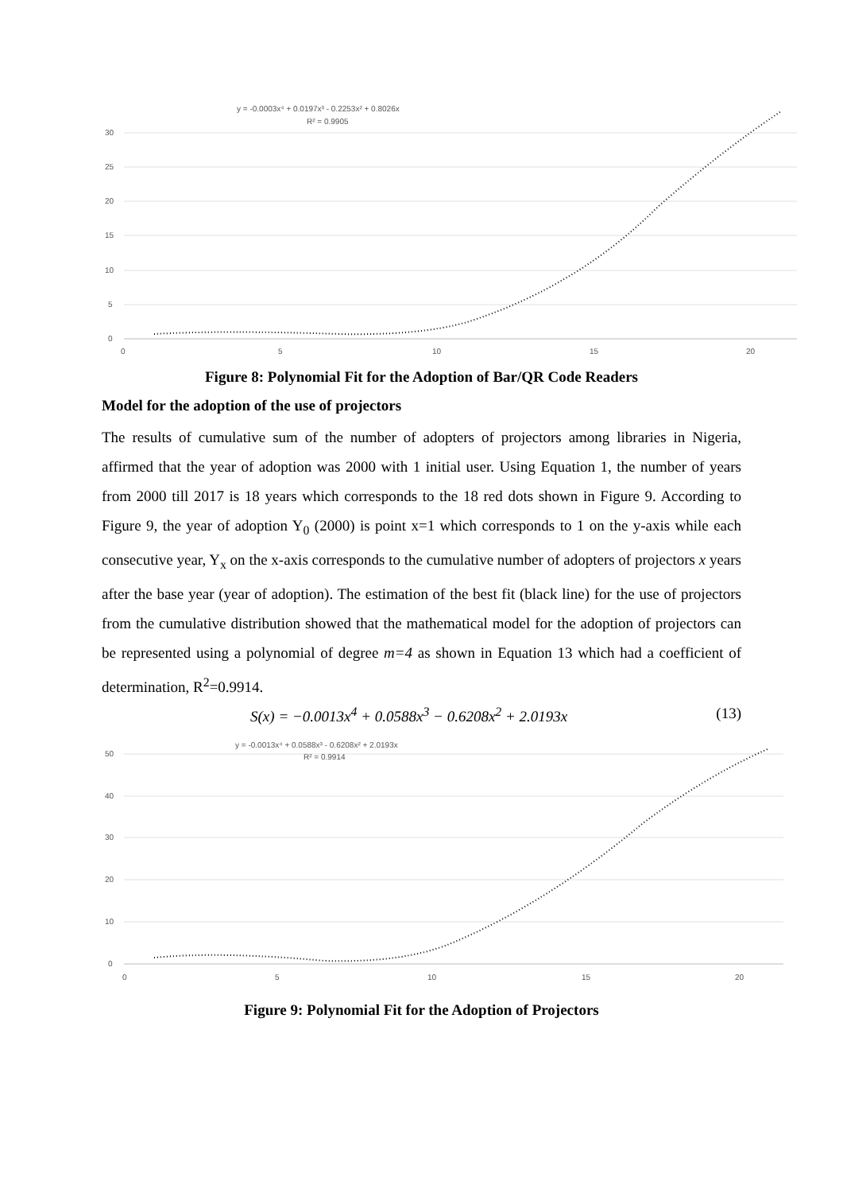30
25
20
15
10
5
0
0
5
10
15
20
y = -0.0003x⁴ + 0.0197x³ - 0.2253x² + 0.8026x
R² = 0.9905
Figure 8: Polynomial Fit for the Adoption of Bar/QR Code Readers
Model for the adoption of the use of projectors
The results of cumulative sum of the number of adopters of projectors among libraries in Nigeria, affirmed that the year of adoption was 2000 with 1 initial user. Using Equation 1, the number of years from 2000 till 2017 is 18 years which corresponds to the 18 red dots shown in Figure 9. According to Figure 9, the year of adoption Y<sub>0</sub> (2000) is point x=1 which corresponds to 1 on the y-axis while each consecutive year, Y<sub>x</sub> on the x-axis corresponds to the cumulative number of adopters of projectors x years after the base year (year of adoption). The estimation of the best fit (black line) for the use of projectors from the cumulative distribution showed that the mathematical model for the adoption of projectors can be represented using a polynomial of degree m=4 as shown in Equation 13 which had a coefficient of determination, R<sup>2</sup>=0.9914.
S(x) = −0.0013x<sup>4</sup> + 0.0588x<sup>3</sup> − 0.6208x<sup>2</sup> + 2.0193x (13)
50
40
30
20
10
0
0
5
10
15
20
y = -0.0013x⁴ + 0.0588x³ - 0.6208x² + 2.0193x
R² = 0.9914
Figure 9: Polynomial Fit for the Adoption of Projectors